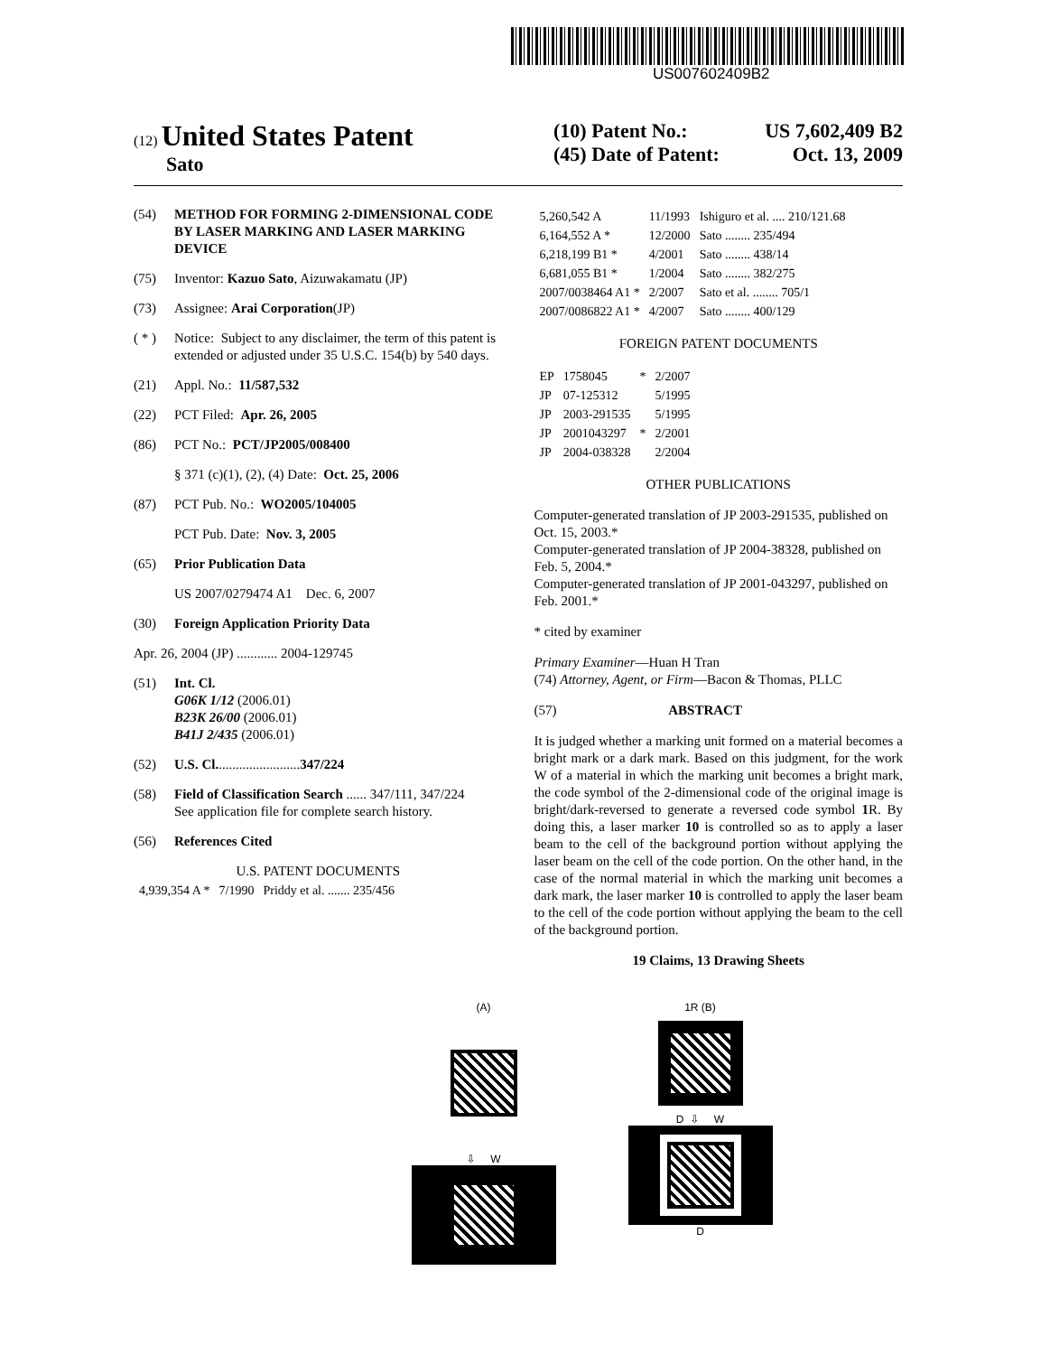US007602409B2
(12) United States Patent
Sato
(10) Patent No.: US 7,602,409 B2
(45) Date of Patent: Oct. 13, 2009
(54) METHOD FOR FORMING 2-DIMENSIONAL CODE BY LASER MARKING AND LASER MARKING DEVICE
(75) Inventor: Kazuo Sato, Aizuwakamatu (JP)
(73) Assignee: Arai Corporation (JP)
( * ) Notice: Subject to any disclaimer, the term of this patent is extended or adjusted under 35 U.S.C. 154(b) by 540 days.
(21) Appl. No.: 11/587,532
(22) PCT Filed: Apr. 26, 2005
(86) PCT No.: PCT/JP2005/008400
§ 371 (c)(1), (2), (4) Date: Oct. 25, 2006
(87) PCT Pub. No.: WO2005/104005
PCT Pub. Date: Nov. 3, 2005
(65) Prior Publication Data
US 2007/0279474 A1 Dec. 6, 2007
(30) Foreign Application Priority Data
Apr. 26, 2004 (JP) ............ 2004-129745
(51) Int. Cl.
G06K 1/12 (2006.01)
B23K 26/00 (2006.01)
B41J 2/435 (2006.01)
(52) U.S. Cl. ........................ 347/224
(58) Field of Classification Search ...... 347/111, 347/224
See application file for complete search history.
(56) References Cited
U.S. PATENT DOCUMENTS
| 4,939,354 A * | 7/1990 | Priddy et al. ....... 235/456 |
| 5,260,542 A | 11/1993 | Ishiguro et al. .... 210/121.68 |
| 6,164,552 A * | 12/2000 | Sato ........ 235/494 |
| 6,218,199 B1 * | 4/2001 | Sato ........ 438/14 |
| 6,681,055 B1 * | 1/2004 | Sato ........ 382/275 |
| 2007/0038464 A1 * | 2/2007 | Sato et al. ........ 705/1 |
| 2007/0086822 A1 * | 4/2007 | Sato ........ 400/129 |
FOREIGN PATENT DOCUMENTS
| EP | 1758045 | * | 2/2007 |
| JP | 07-125312 | | 5/1995 |
| JP | 2003-291535 | | 5/1995 |
| JP | 2001043297 | * | 2/2001 |
| JP | 2004-038328 | | 2/2004 |
OTHER PUBLICATIONS
Computer-generated translation of JP 2003-291535, published on Oct. 15, 2003.*
Computer-generated translation of JP 2004-38328, published on Feb. 5, 2004.*
Computer-generated translation of JP 2001-043297, published on Feb. 2001.*
* cited by examiner
Primary Examiner—Huan H Tran
(74) Attorney, Agent, or Firm—Bacon & Thomas, PLLC
(57) ABSTRACT
It is judged whether a marking unit formed on a material becomes a bright mark or a dark mark. Based on this judgment, for the work W of a material in which the marking unit becomes a bright mark, the code symbol of the 2-dimensional code of the original image is bright/dark-reversed to generate a reversed code symbol 1 R. By doing this, a laser marker 10 is controlled so as to apply a laser beam to the cell of the background portion without applying the laser beam on the cell of the code portion. On the other hand, in the case of the normal material in which the marking unit becomes a dark mark, the laser marker 10 is controlled to apply the laser beam to the cell of the code portion without applying the beam to the cell of the background portion.
19 Claims, 13 Drawing Sheets
(A)
⇩ W
1R (B)
D ⇩ W
D